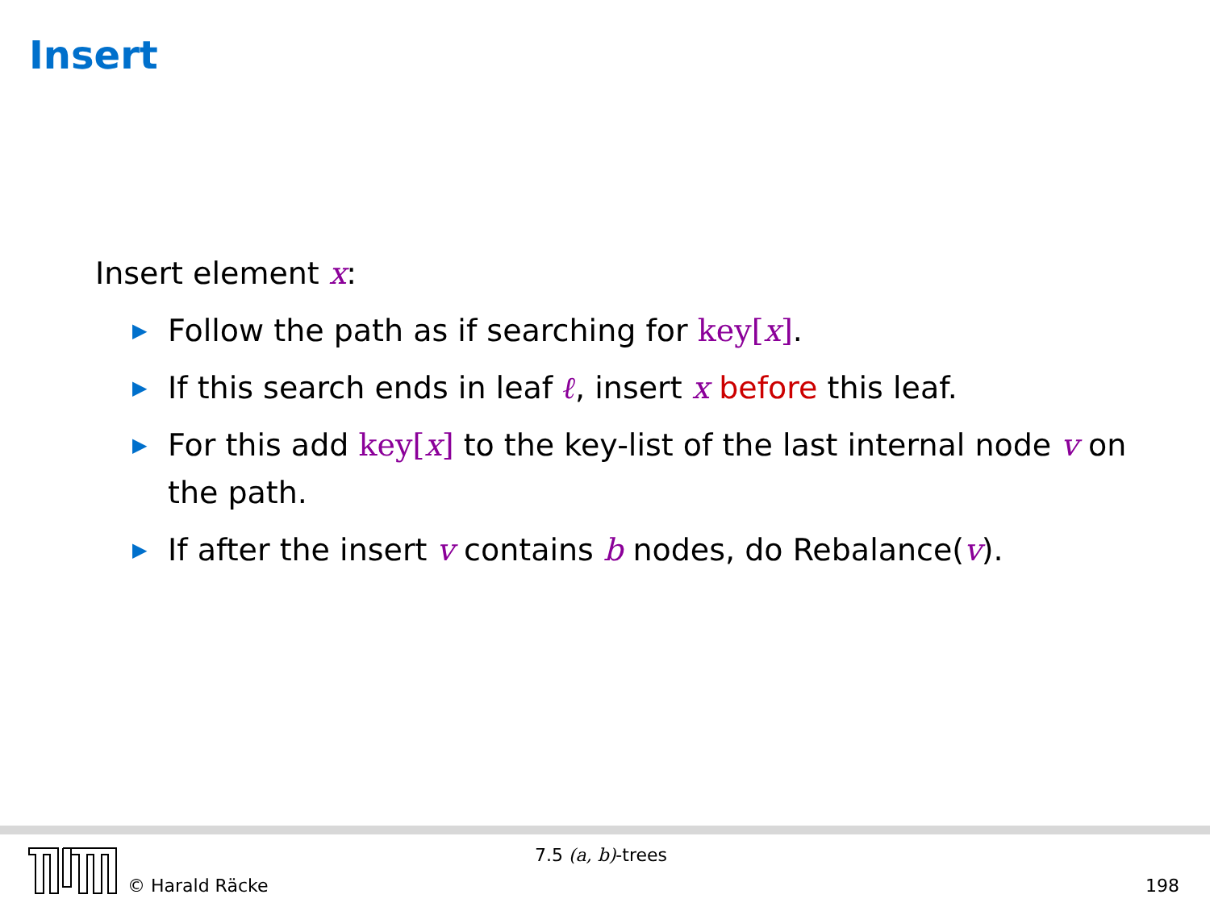Insert
Insert element x:
▶ Follow the path as if searching for key[x].
▶ If this search ends in leaf ℓ, insert x before this leaf.
▶ For this add key[x] to the key-list of the last internal node v on the path.
▶ If after the insert v contains b nodes, do Rebalance(v).
© Harald Räcke
7.5 (a, b)-trees
198